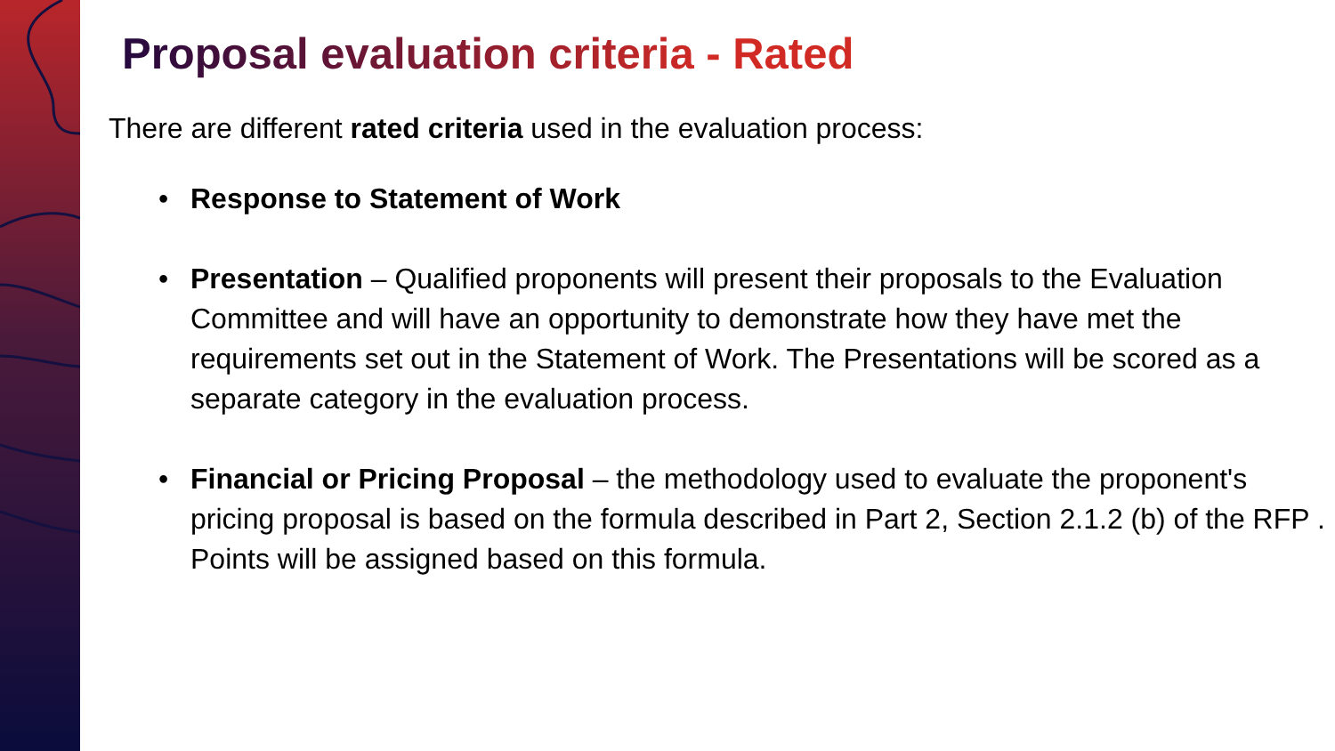Proposal evaluation criteria - Rated
There are different rated criteria used in the evaluation process:
• Response to Statement of Work
• Presentation – Qualified proponents will present their proposals to the Evaluation Committee and will have an opportunity to demonstrate how they have met the requirements set out in the Statement of Work. The Presentations will be scored as a separate category in the evaluation process.
• Financial or Pricing Proposal – the methodology used to evaluate the proponent's pricing proposal is based on the formula described in Part 2, Section 2.1.2 (b) of the RFP . Points will be assigned based on this formula.